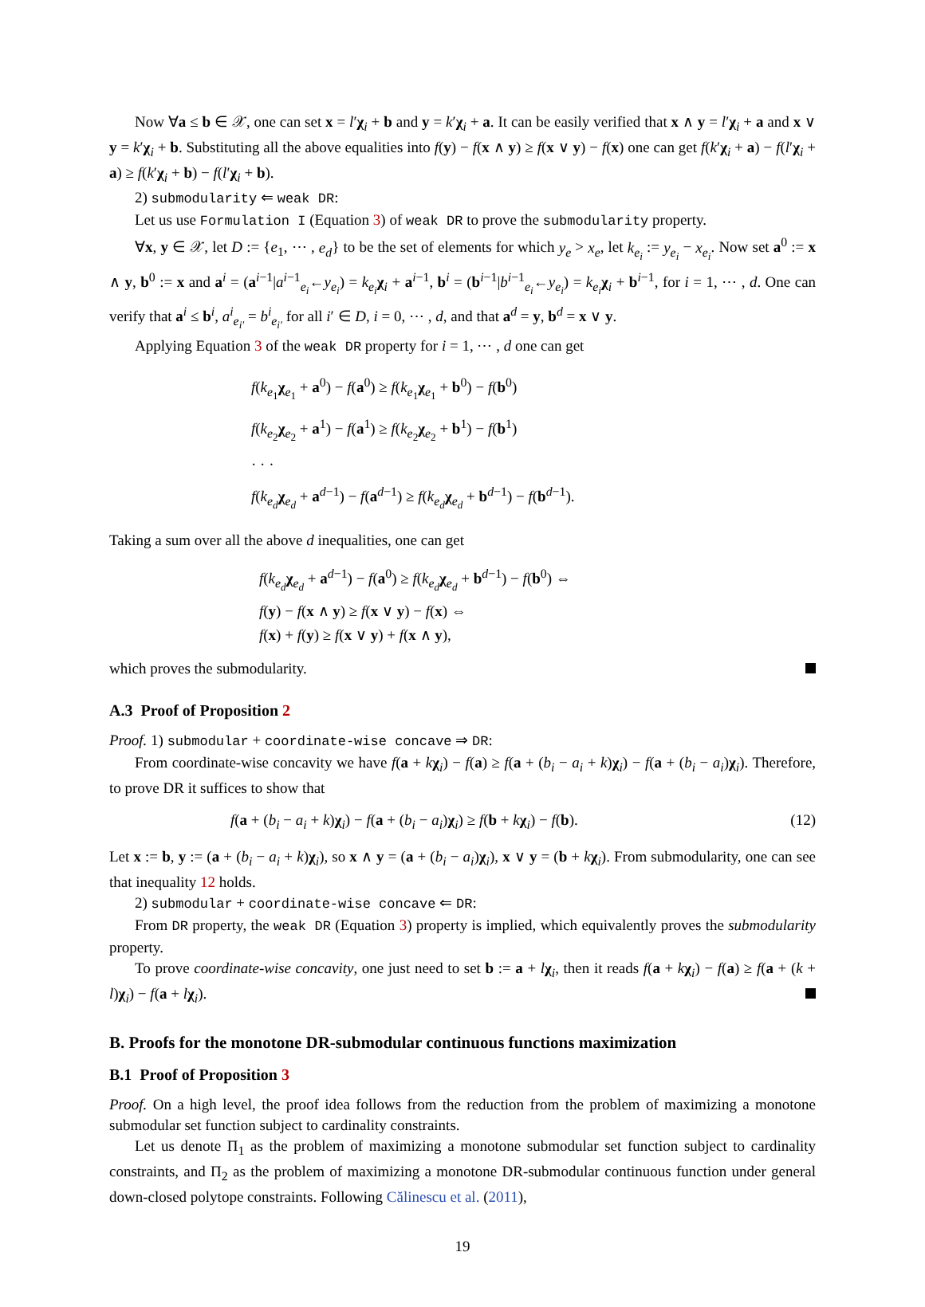Now ∀a ≤ b ∈ 𝒳, one can set x = l′χ<sub>i</sub> + b and y = k′χ<sub>i</sub> + a. It can be easily verified that x ∧ y = l′χ<sub>i</sub> + a and x ∨ y = k′χ<sub>i</sub> + b. Substituting all the above equalities into f(y) − f(x ∧ y) ≥ f(x ∨ y) − f(x) one can get f(k′χ<sub>i</sub> + a) − f(l′χ<sub>i</sub> + a) ≥ f(k′χ<sub>i</sub> + b) − f(l′χ<sub>i</sub> + b).
2) submodularity ⇐ weak DR:
Let us use Formulation I (Equation 3) of weak DR to prove the submodularity property.
∀x, y ∈ 𝒳, let D := {e<sub>1</sub>, ⋯ , e<sub>d</sub>} to be the set of elements for which y<sub>e</sub> > x<sub>e</sub>, let k<sub>e<sub>i</sub></sub> := y<sub>e<sub>i</sub></sub> − x<sub>e<sub>i</sub></sub>. Now set a<sup>0</sup> := x ∧ y, b<sup>0</sup> := x and a<sup>i</sup> = (a<sup>i−1</sup>|a<sup>i−1</sup><sub>e<sub>i</sub></sub>←y<sub>e<sub>i</sub></sub>) = k<sub>e<sub>i</sub></sub> χ<sub>i</sub> + a<sup>i−1</sup>, b<sup>i</sup> = (b<sup>i−1</sup>|b<sup>i−1</sup><sub>e<sub>i</sub></sub>←y<sub>e<sub>i</sub></sub>) = k<sub>e<sub>i</sub></sub> χ<sub>i</sub> + b<sup>i−1</sup>, for i = 1, ⋯ , d. One can verify that a<sup>i</sup> ≤ b<sup>i</sup>, a<sup>i</sup><sub>e<sub>i′</sub></sub> = b<sup>i</sup><sub>e<sub>i′</sub></sub> for all i′ ∈ D, i = 0, ⋯ , d, and that a<sup>d</sup> = y, b<sup>d</sup> = x ∨ y.
Applying Equation 3 of the weak DR property for i = 1, ⋯ , d one can get
f(k<sub>e<sub>1</sub></sub>χ<sub>e<sub>1</sub></sub> + a<sup>0</sup>) − f(a<sup>0</sup>) ≥ f(k<sub>e<sub>1</sub></sub>χ<sub>e<sub>1</sub></sub> + b<sup>0</sup>) − f(b<sup>0</sup>)
f(k<sub>e<sub>2</sub></sub>χ<sub>e<sub>2</sub></sub> + a<sup>1</sup>) − f(a<sup>1</sup>) ≥ f(k<sub>e<sub>2</sub></sub>χ<sub>e<sub>2</sub></sub> + b<sup>1</sup>) − f(b<sup>1</sup>)
· · ·
f(k<sub>e<sub>d</sub></sub> χ<sub>e<sub>d</sub></sub> + a<sup>d−1</sup>) − f(a<sup>d−1</sup>) ≥ f(k<sub>e<sub>d</sub></sub> χ<sub>e<sub>d</sub></sub> + b<sup>d−1</sup>) − f(b<sup>d−1</sup>).
Taking a sum over all the above d inequalities, one can get
f(k<sub>e<sub>d</sub></sub> χ<sub>e<sub>d</sub></sub> + a<sup>d−1</sup>) − f(a<sup>0</sup>) ≥ f(k<sub>e<sub>d</sub></sub> χ<sub>e<sub>d</sub></sub> + b<sup>d−1</sup>) − f(b<sup>0</sup>) ⇔
f(y) − f(x ∧ y) ≥ f(x ∨ y) − f(x) ⇔
f(x) + f(y) ≥ f(x ∨ y) + f(x ∧ y),
which proves the submodularity.
A.3 Proof of Proposition 2
Proof. 1) submodular + coordinate-wise concave ⇒ DR:
From coordinate-wise concavity we have f(a + kχ<sub>i</sub>) − f(a) ≥ f(a + (b<sub>i</sub> − a<sub>i</sub> + k)χ<sub>i</sub>) − f(a + (b<sub>i</sub> − a<sub>i</sub>)χ<sub>i</sub>). Therefore, to prove DR it suffices to show that
f(a + (b<sub>i</sub> − a<sub>i</sub> + k)χ<sub>i</sub>) − f(a + (b<sub>i</sub> − a<sub>i</sub>)χ<sub>i</sub>) ≥ f(b + kχ<sub>i</sub>) − f(b). (12)
Let x := b, y := (a + (b<sub>i</sub> − a<sub>i</sub> + k)χ<sub>i</sub>), so x ∧ y = (a + (b<sub>i</sub> − a<sub>i</sub>)χ<sub>i</sub>), x ∨ y = (b + kχ<sub>i</sub>). From submodularity, one can see that inequality 12 holds.
2) submodular + coordinate-wise concave ⇐ DR:
From DR property, the weak DR (Equation 3) property is implied, which equivalently proves the submodularity property.
To prove coordinate-wise concavity, one just need to set b := a + lχ<sub>i</sub>, then it reads f(a + kχ<sub>i</sub>) − f(a) ≥ f(a + (k + l)χ<sub>i</sub>) − f(a + lχ<sub>i</sub>).
B. Proofs for the monotone DR-submodular continuous functions maximization
B.1 Proof of Proposition 3
Proof. On a high level, the proof idea follows from the reduction from the problem of maximizing a monotone submodular set function subject to cardinality constraints.
Let us denote Π<sub>1</sub> as the problem of maximizing a monotone submodular set function subject to cardinality constraints, and Π<sub>2</sub> as the problem of maximizing a monotone DR-submodular continuous function under general down-closed polytope constraints. Following Călinescu et al. (2011),
19